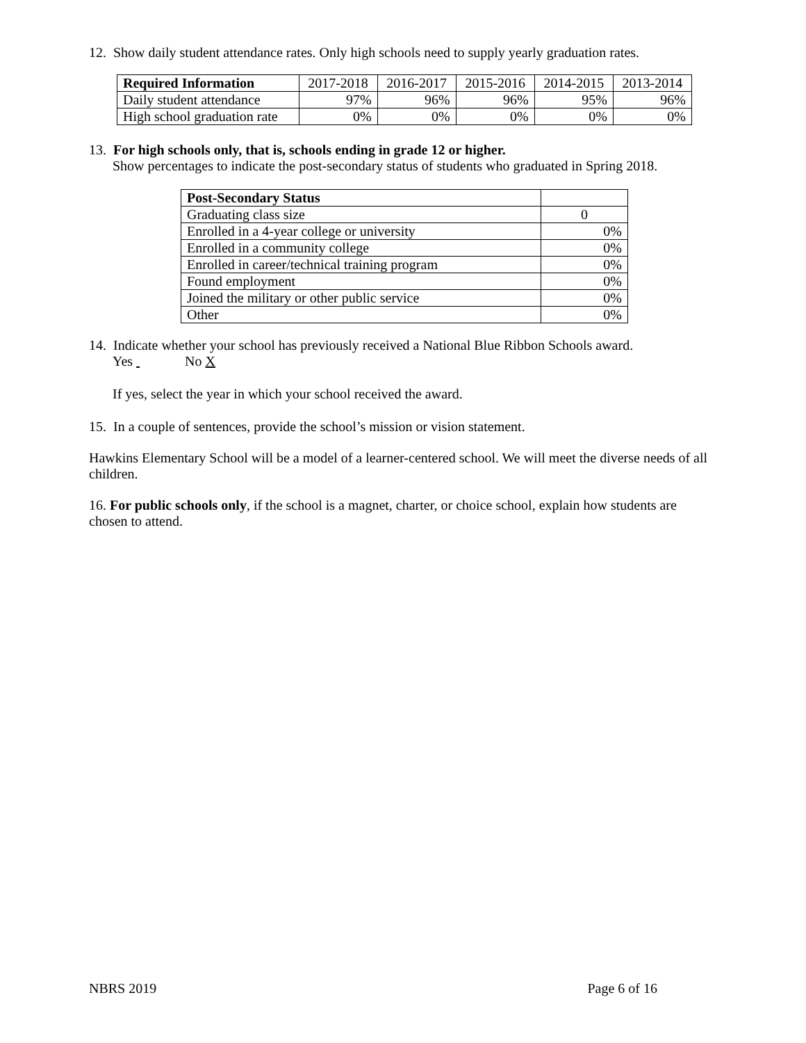12. Show daily student attendance rates. Only high schools need to supply yearly graduation rates.
| Required Information | 2017-2018 | 2016-2017 | 2015-2016 | 2014-2015 | 2013-2014 |
| --- | --- | --- | --- | --- | --- |
| Daily student attendance | 97% | 96% | 96% | 95% | 96% |
| High school graduation rate | 0% | 0% | 0% | 0% | 0% |
13. For high schools only, that is, schools ending in grade 12 or higher.
Show percentages to indicate the post-secondary status of students who graduated in Spring 2018.
| Post-Secondary Status | |
| Graduating class size | 0 |
| Enrolled in a 4-year college or university | 0% |
| Enrolled in a community college | 0% |
| Enrolled in career/technical training program | 0% |
| Found employment | 0% |
| Joined the military or other public service | 0% |
| Other | 0% |
14. Indicate whether your school has previously received a National Blue Ribbon Schools award.
Yes No X
If yes, select the year in which your school received the award.
15. In a couple of sentences, provide the school’s mission or vision statement.
Hawkins Elementary School will be a model of a learner-centered school. We will meet the diverse needs of all children.
16. For public schools only, if the school is a magnet, charter, or choice school, explain how students are chosen to attend.
NBRS 2019 Page 6 of 16